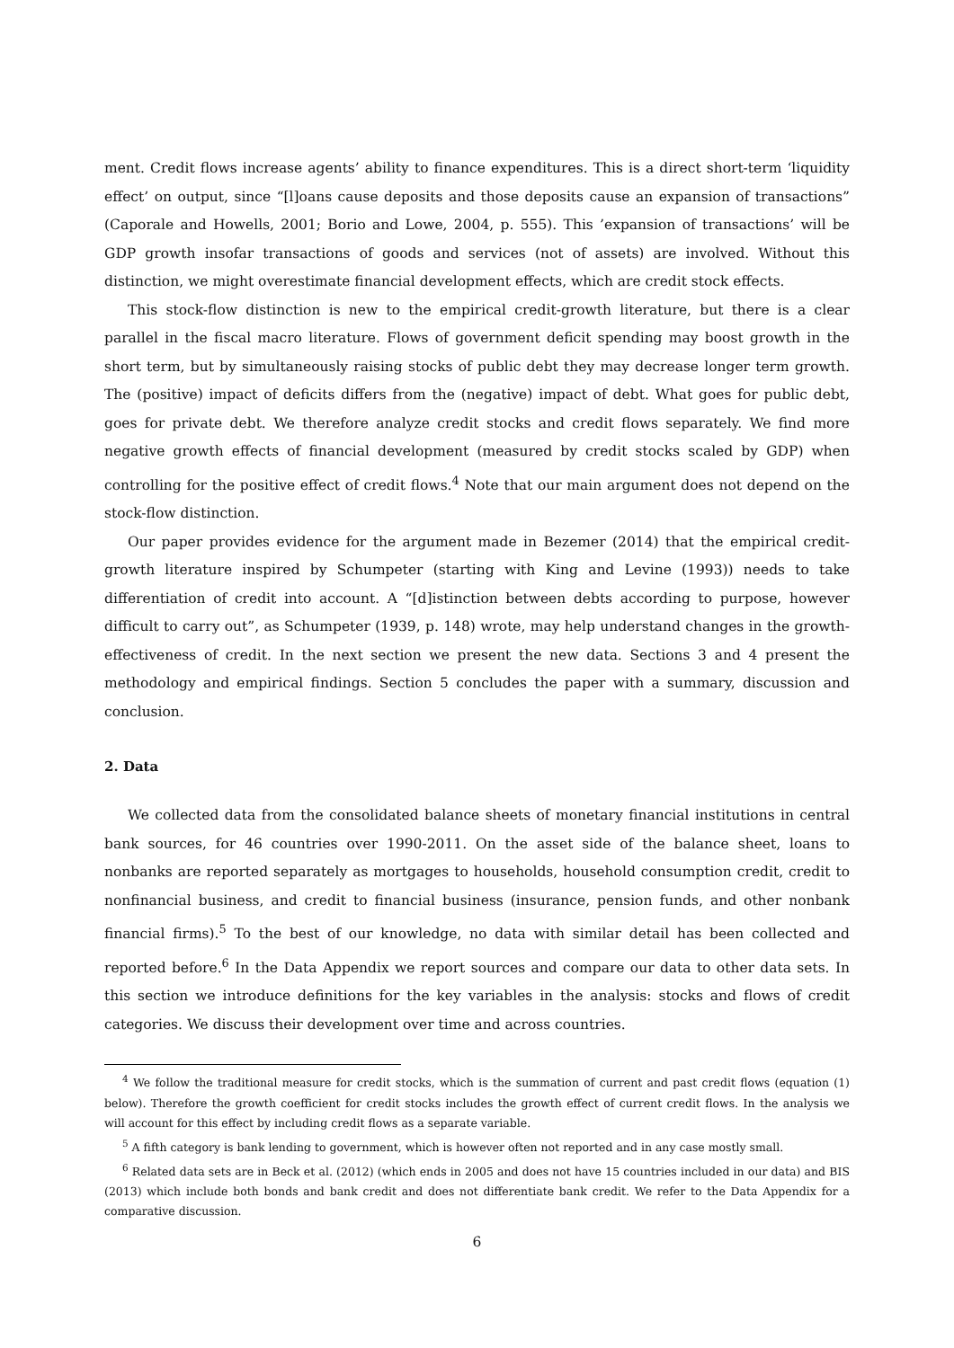ment. Credit flows increase agents’ ability to finance expenditures. This is a direct short-term ‘liquidity effect’ on output, since “[l]oans cause deposits and those deposits cause an expansion of transactions” (Caporale and Howells, 2001; Borio and Lowe, 2004, p. 555). This ’expansion of transactions’ will be GDP growth insofar transactions of goods and services (not of assets) are involved. Without this distinction, we might overestimate financial development effects, which are credit stock effects.
This stock-flow distinction is new to the empirical credit-growth literature, but there is a clear parallel in the fiscal macro literature. Flows of government deficit spending may boost growth in the short term, but by simultaneously raising stocks of public debt they may decrease longer term growth. The (positive) impact of deficits differs from the (negative) impact of debt. What goes for public debt, goes for private debt. We therefore analyze credit stocks and credit flows separately. We find more negative growth effects of financial development (measured by credit stocks scaled by GDP) when controlling for the positive effect of credit flows.<sup>4</sup> Note that our main argument does not depend on the stock-flow distinction.
Our paper provides evidence for the argument made in Bezemer (2014) that the empirical credit-growth literature inspired by Schumpeter (starting with King and Levine (1993)) needs to take differentiation of credit into account. A “[d]istinction between debts according to purpose, however difficult to carry out”, as Schumpeter (1939, p. 148) wrote, may help understand changes in the growth-effectiveness of credit. In the next section we present the new data. Sections 3 and 4 present the methodology and empirical findings. Section 5 concludes the paper with a summary, discussion and conclusion.
2. Data
We collected data from the consolidated balance sheets of monetary financial institutions in central bank sources, for 46 countries over 1990-2011. On the asset side of the balance sheet, loans to nonbanks are reported separately as mortgages to households, household consumption credit, credit to nonfinancial business, and credit to financial business (insurance, pension funds, and other nonbank financial firms).<sup>5</sup> To the best of our knowledge, no data with similar detail has been collected and reported before.<sup>6</sup> In the Data Appendix we report sources and compare our data to other data sets. In this section we introduce definitions for the key variables in the analysis: stocks and flows of credit categories. We discuss their development over time and across countries.
<sup>4</sup> We follow the traditional measure for credit stocks, which is the summation of current and past credit flows (equation (1) below). Therefore the growth coefficient for credit stocks includes the growth effect of current credit flows. In the analysis we will account for this effect by including credit flows as a separate variable.
<sup>5</sup> A fifth category is bank lending to government, which is however often not reported and in any case mostly small.
<sup>6</sup> Related data sets are in Beck et al. (2012) (which ends in 2005 and does not have 15 countries included in our data) and BIS (2013) which include both bonds and bank credit and does not differentiate bank credit. We refer to the Data Appendix for a comparative discussion.
6